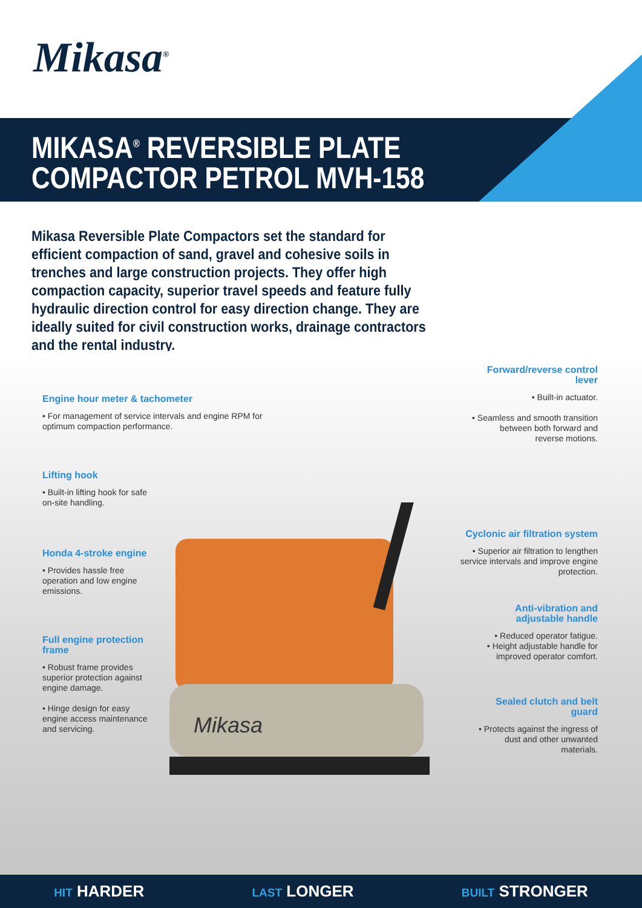Mikasa<sup>®</sup>
MIKASA<sup>®</sup> REVERSIBLE PLATE
COMPACTOR PETROL MVH-158
Mikasa Reversible Plate Compactors set the standard for efficient compaction of sand, gravel and cohesive soils in trenches and large construction projects. They offer high compaction capacity, superior travel speeds and feature fully hydraulic direction control for easy direction change. They are ideally suited for civil construction works, drainage contractors and the rental industry.
Mikasa
Engine hour meter & tachometer
• For management of service intervals and engine RPM for optimum compaction performance.
Lifting hook
• Built-in lifting hook for safe on-site handling.
Honda 4-stroke engine
• Provides hassle free operation and low engine emissions.
Full engine protection frame
• Robust frame provides superior protection against engine damage.
• Hinge design for easy engine access maintenance and servicing.
Forward/reverse control lever
• Built-in actuator.
• Seamless and smooth transition between both forward and reverse motions.
Cyclonic air filtration system
• Superior air filtration to lengthen service intervals and improve engine protection.
Anti-vibration and adjustable handle
• Reduced operator fatigue.
• Height adjustable handle for improved operator comfort.
Sealed clutch and belt guard
• Protects against the ingress of dust and other unwanted materials.
HIT HARDER
LAST LONGER
BUILT STRONGER